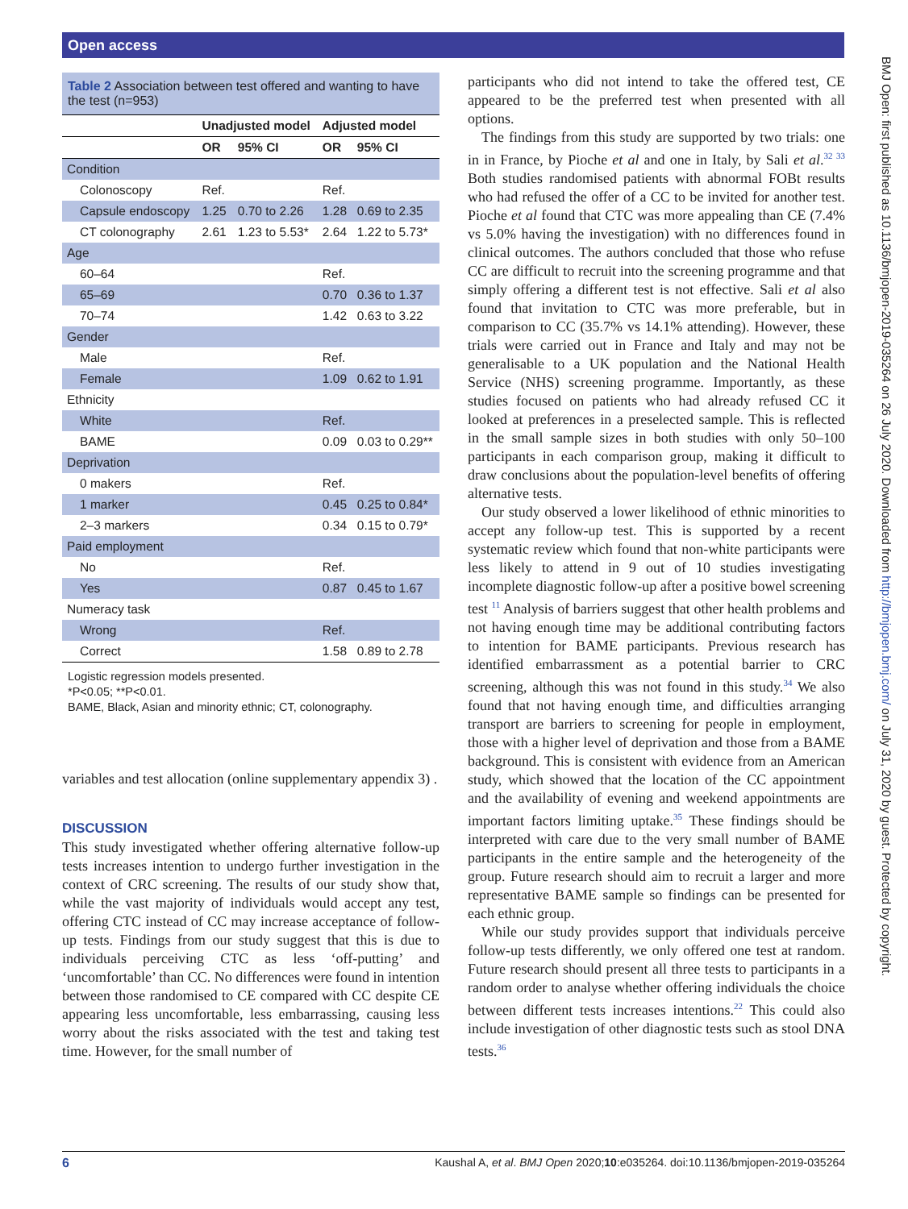Open access
BMJ Open: first published as 10.1136/bmjopen-2019-035264 on 26 July 2020. Downloaded from http://bmjopen.bmj.com/ on July 31, 2020 by guest. Protected by copyright.
Table 2 Association between test offered and wanting to have the test (n=953)
| | Unadjusted model | | Adjusted model | |
| --- | --- | --- | --- | --- |
| | OR | 95% CI | OR | 95% CI |
| Condition | | | | |
| Colonoscopy | Ref. | | Ref. | |
| Capsule endoscopy | 1.25 | 0.70 to 2.26 | 1.28 | 0.69 to 2.35 |
| CT colonography | 2.61 | 1.23 to 5.53* | 2.64 | 1.22 to 5.73* |
| Age | | | | |
| 60–64 | | | Ref. | |
| 65–69 | | | 0.70 | 0.36 to 1.37 |
| 70–74 | | | 1.42 | 0.63 to 3.22 |
| Gender | | | | |
| Male | | | Ref. | |
| Female | | | 1.09 | 0.62 to 1.91 |
| Ethnicity | | | | |
| White | | | Ref. | |
| BAME | | | 0.09 | 0.03 to 0.29** |
| Deprivation | | | | |
| 0 makers | | | Ref. | |
| 1 marker | | | 0.45 | 0.25 to 0.84* |
| 2–3 markers | | | 0.34 | 0.15 to 0.79* |
| Paid employment | | | | |
| No | | | Ref. | |
| Yes | | | 0.87 | 0.45 to 1.67 |
| Numeracy task | | | | |
| Wrong | | | Ref. | |
| Correct | | | 1.58 | 0.89 to 2.78 |
Logistic regression models presented.
*P<0.05; **P<0.01.
BAME, Black, Asian and minority ethnic; CT, colonography.
variables and test allocation (online supplementary appendix 3) .
DISCUSSION
This study investigated whether offering alternative follow-up tests increases intention to undergo further investigation in the context of CRC screening. The results of our study show that, while the vast majority of individuals would accept any test, offering CTC instead of CC may increase acceptance of follow-up tests. Findings from our study suggest that this is due to individuals perceiving CTC as less ‘off-putting’ and ‘uncomfortable’ than CC. No differences were found in intention between those randomised to CE compared with CC despite CE appearing less uncomfortable, less embarrassing, causing less worry about the risks associated with the test and taking test time. However, for the small number of
participants who did not intend to take the offered test, CE appeared to be the preferred test when presented with all options.
The findings from this study are supported by two trials: one in in France, by Pioche et al and one in Italy, by Sali et al.<sup>32 33</sup> Both studies randomised patients with abnormal FOBt results who had refused the offer of a CC to be invited for another test. Pioche et al found that CTC was more appealing than CE (7.4% vs 5.0% having the investigation) with no differences found in clinical outcomes. The authors concluded that those who refuse CC are difficult to recruit into the screening programme and that simply offering a different test is not effective. Sali et al also found that invitation to CTC was more preferable, but in comparison to CC (35.7% vs 14.1% attending). However, these trials were carried out in France and Italy and may not be generalisable to a UK population and the National Health Service (NHS) screening programme. Importantly, as these studies focused on patients who had already refused CC it looked at preferences in a preselected sample. This is reflected in the small sample sizes in both studies with only 50–100 participants in each comparison group, making it difficult to draw conclusions about the population-level benefits of offering alternative tests.
Our study observed a lower likelihood of ethnic minorities to accept any follow-up test. This is supported by a recent systematic review which found that non-white participants were less likely to attend in 9 out of 10 studies investigating incomplete diagnostic follow-up after a positive bowel screening test <sup>11</sup> Analysis of barriers suggest that other health problems and not having enough time may be additional contributing factors to intention for BAME participants. Previous research has identified embarrassment as a potential barrier to CRC screening, although this was not found in this study.<sup>34</sup> We also found that not having enough time, and difficulties arranging transport are barriers to screening for people in employment, those with a higher level of deprivation and those from a BAME background. This is consistent with evidence from an American study, which showed that the location of the CC appointment and the availability of evening and weekend appointments are important factors limiting uptake.<sup>35</sup> These findings should be interpreted with care due to the very small number of BAME participants in the entire sample and the heterogeneity of the group. Future research should aim to recruit a larger and more representative BAME sample so findings can be presented for each ethnic group.
While our study provides support that individuals perceive follow-up tests differently, we only offered one test at random. Future research should present all three tests to participants in a random order to analyse whether offering individuals the choice between different tests increases intentions.<sup>22</sup> This could also include investigation of other diagnostic tests such as stool DNA tests.<sup>36</sup>
6 Kaushal A, et al. BMJ Open 2020;10:e035264. doi:10.1136/bmjopen-2019-035264